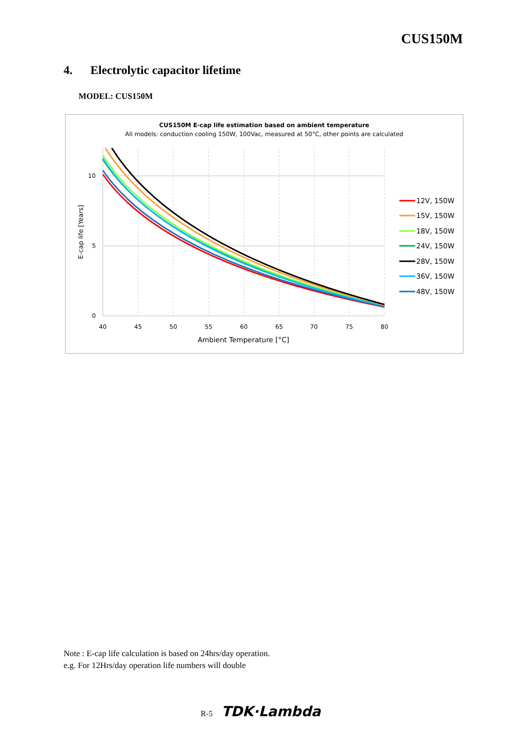CUS150M
4. Electrolytic capacitor lifetime
MODEL: CUS150M
CUS150M E-cap life estimation based on ambient temperature
All models: conduction cooling 150W, 100Vac, measured at 50°C, other points are calculated
10
5
0
40
45
50
55
60
65
70
75
80
Ambient Temperature [°C]
E-cap life [Years]
12V, 150W
15V, 150W
18V, 150W
24V, 150W
28V, 150W
36V, 150W
48V, 150W
Note : E-cap life calculation is based on 24hrs/day operation.
e.g. For 12Hrs/day operation life numbers will double
R-5 TDK·Lambda